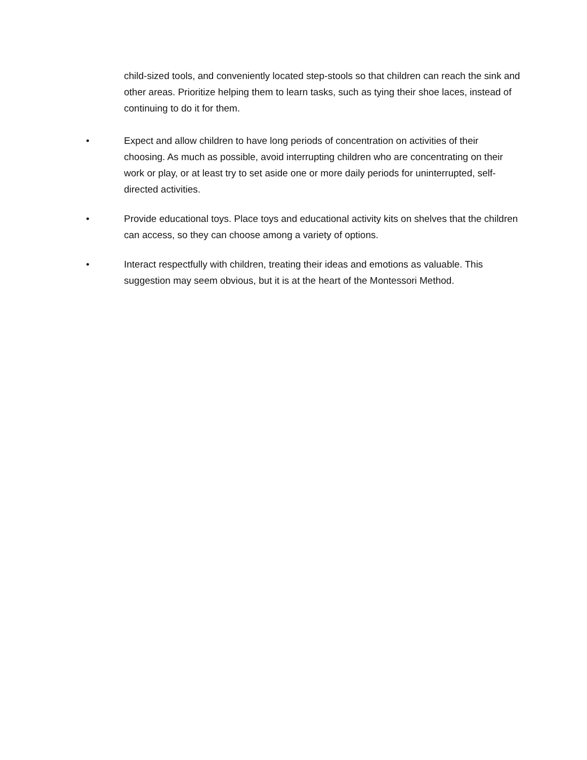child-sized tools, and conveniently located step-stools so that children can reach the sink and other areas. Prioritize helping them to learn tasks, such as tying their shoe laces, instead of continuing to do it for them.
• Expect and allow children to have long periods of concentration on activities of their choosing. As much as possible, avoid interrupting children who are concentrating on their work or play, or at least try to set aside one or more daily periods for uninterrupted, self-directed activities.
• Provide educational toys. Place toys and educational activity kits on shelves that the children can access, so they can choose among a variety of options.
• Interact respectfully with children, treating their ideas and emotions as valuable. This suggestion may seem obvious, but it is at the heart of the Montessori Method.